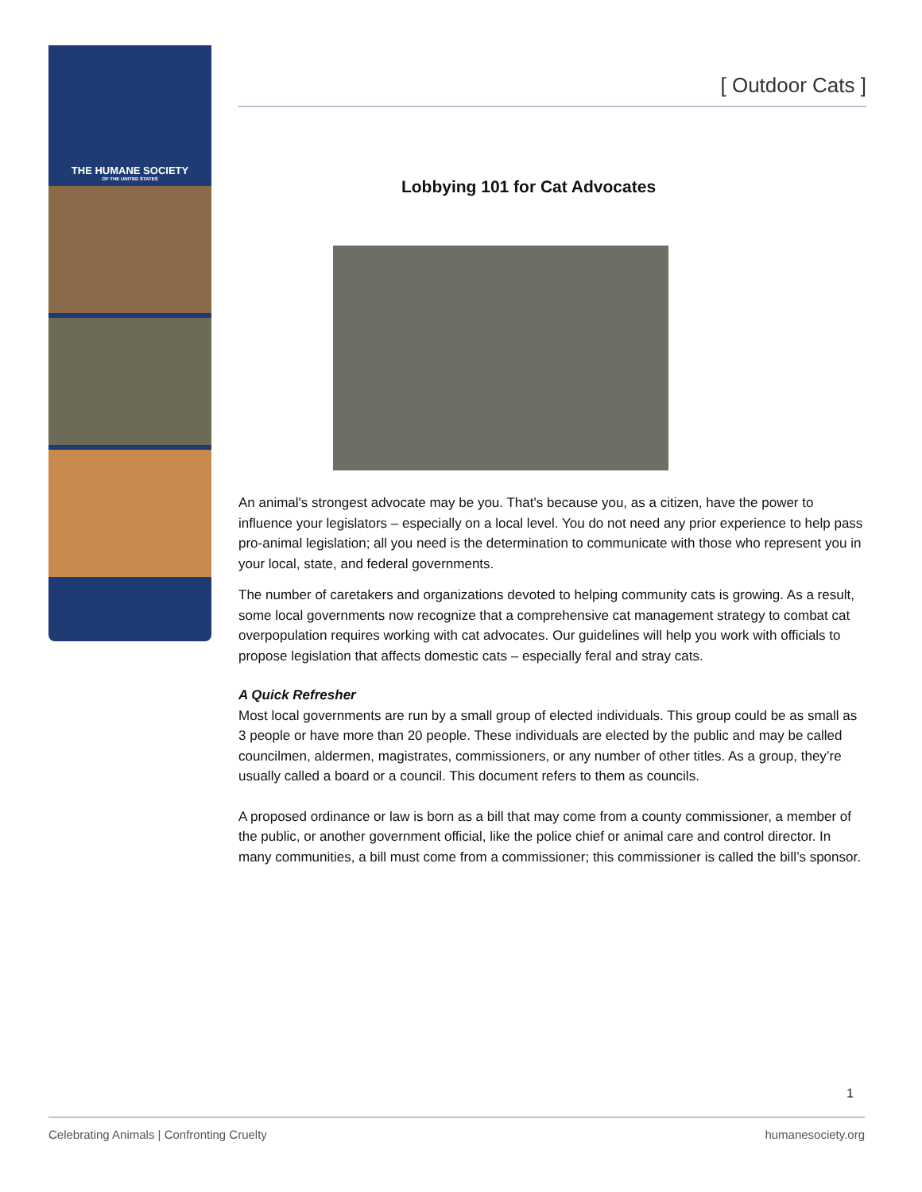THE HUMANE SOCIETY
OF THE UNITED STATES
[ Outdoor Cats ]
Lobbying 101 for Cat Advocates
An animal's strongest advocate may be you. That's because you, as a citizen, have the power to influence your legislators – especially on a local level. You do not need any prior experience to help pass pro-animal legislation; all you need is the determination to communicate with those who represent you in your local, state, and federal governments.
The number of caretakers and organizations devoted to helping community cats is growing. As a result, some local governments now recognize that a comprehensive cat management strategy to combat cat overpopulation requires working with cat advocates. Our guidelines will help you work with officials to propose legislation that affects domestic cats – especially feral and stray cats.
A Quick Refresher
Most local governments are run by a small group of elected individuals. This group could be as small as 3 people or have more than 20 people. These individuals are elected by the public and may be called councilmen, aldermen, magistrates, commissioners, or any number of other titles. As a group, they’re usually called a board or a council. This document refers to them as councils.
A proposed ordinance or law is born as a bill that may come from a county commissioner, a member of the public, or another government official, like the police chief or animal care and control director. In many communities, a bill must come from a commissioner; this commissioner is called the bill’s sponsor.
1
Celebrating Animals | Confronting Cruelty humanesociety.org